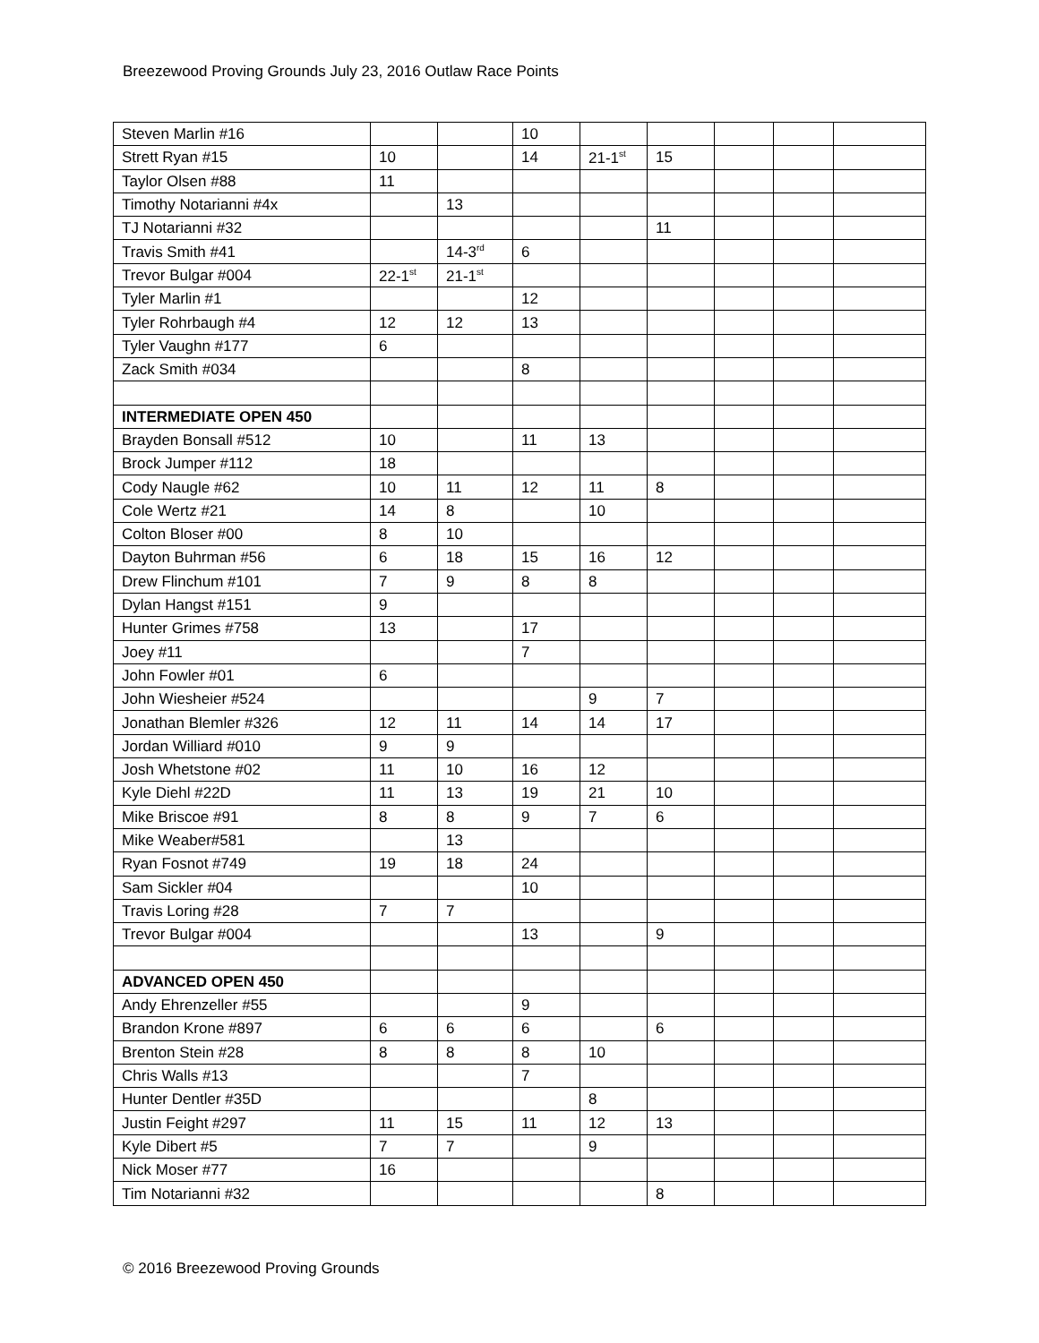Breezewood Proving Grounds July 23, 2016 Outlaw Race Points
| Steven Marlin #16 | | | 10 | | | | | |
| Strett Ryan #15 | 10 | | 14 | 21-1<sup>st</sup> | 15 | | | |
| Taylor Olsen #88 | 11 | | | | | | | |
| Timothy Notarianni #4x | | 13 | | | | | | |
| TJ Notarianni #32 | | | | | 11 | | | |
| Travis Smith #41 | | 14-3<sup>rd</sup> | 6 | | | | | |
| Trevor Bulgar #004 | 22-1<sup>st</sup> | 21-1<sup>st</sup> | | | | | | |
| Tyler Marlin #1 | | | 12 | | | | | |
| Tyler Rohrbaugh #4 | 12 | 12 | 13 | | | | | |
| Tyler Vaughn #177 | 6 | | | | | | | |
| Zack Smith #034 | | | 8 | | | | | |
| INTERMEDIATE OPEN 450 | | | | | | | | |
| Brayden Bonsall #512 | 10 | | 11 | 13 | | | | |
| Brock Jumper #112 | 18 | | | | | | | |
| Cody Naugle #62 | 10 | 11 | 12 | 11 | 8 | | | |
| Cole Wertz #21 | 14 | 8 | | 10 | | | | |
| Colton Bloser #00 | 8 | 10 | | | | | | |
| Dayton Buhrman #56 | 6 | 18 | 15 | 16 | 12 | | | |
| Drew Flinchum #101 | 7 | 9 | 8 | 8 | | | | |
| Dylan Hangst #151 | 9 | | | | | | | |
| Hunter Grimes #758 | 13 | | 17 | | | | | |
| Joey #11 | | | 7 | | | | | |
| John Fowler #01 | 6 | | | | | | | |
| John Wiesheier #524 | | | | 9 | 7 | | | |
| Jonathan Blemler #326 | 12 | 11 | 14 | 14 | 17 | | | |
| Jordan Williard #010 | 9 | 9 | | | | | | |
| Josh Whetstone #02 | 11 | 10 | 16 | 12 | | | | |
| Kyle Diehl #22D | 11 | 13 | 19 | 21 | 10 | | | |
| Mike Briscoe #91 | 8 | 8 | 9 | 7 | 6 | | | |
| Mike Weaber#581 | | 13 | | | | | | |
| Ryan Fosnot #749 | 19 | 18 | 24 | | | | | |
| Sam Sickler #04 | | | 10 | | | | | |
| Travis Loring #28 | 7 | 7 | | | | | | |
| Trevor Bulgar #004 | | | 13 | | 9 | | | |
| ADVANCED OPEN 450 | | | | | | | | |
| Andy Ehrenzeller #55 | | | 9 | | | | | |
| Brandon Krone #897 | 6 | 6 | 6 | | 6 | | | |
| Brenton Stein #28 | 8 | 8 | 8 | 10 | | | | |
| Chris Walls #13 | | | 7 | | | | | |
| Hunter Dentler #35D | | | | 8 | | | | |
| Justin Feight #297 | 11 | 15 | 11 | 12 | 13 | | | |
| Kyle Dibert #5 | 7 | 7 | | 9 | | | | |
| Nick Moser #77 | 16 | | | | | | | |
| Tim Notarianni #32 | | | | | 8 | | | |
© 2016 Breezewood Proving Grounds